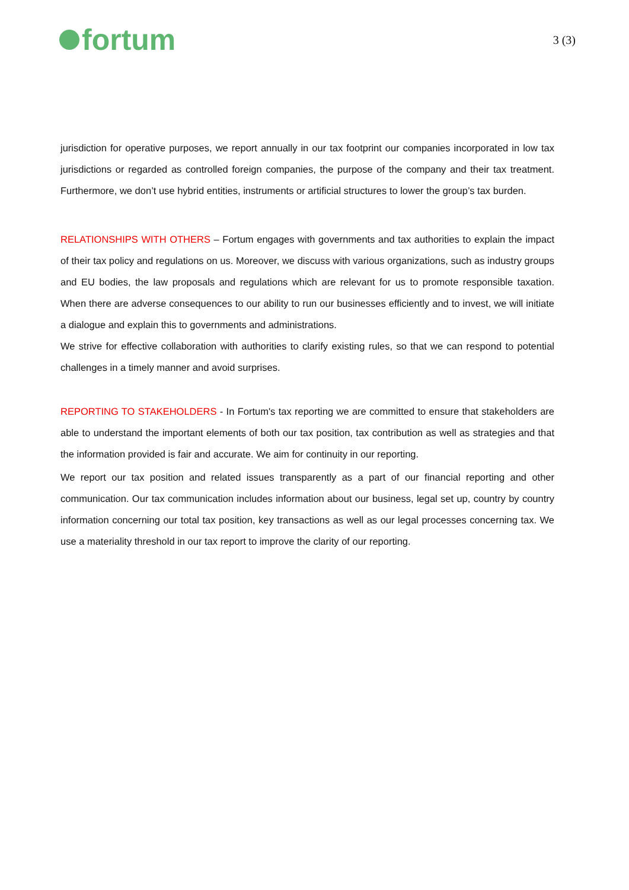fortum
3 (3)
jurisdiction for operative purposes, we report annually in our tax footprint our companies incorporated in low tax jurisdictions or regarded as controlled foreign companies, the purpose of the company and their tax treatment. Furthermore, we don’t use hybrid entities, instruments or artificial structures to lower the group’s tax burden.
RELATIONSHIPS WITH OTHERS – Fortum engages with governments and tax authorities to explain the impact of their tax policy and regulations on us. Moreover, we discuss with various organizations, such as industry groups and EU bodies, the law proposals and regulations which are relevant for us to promote responsible taxation. When there are adverse consequences to our ability to run our businesses efficiently and to invest, we will initiate a dialogue and explain this to governments and administrations.
We strive for effective collaboration with authorities to clarify existing rules, so that we can respond to potential challenges in a timely manner and avoid surprises.
REPORTING TO STAKEHOLDERS - In Fortum's tax reporting we are committed to ensure that stakeholders are able to understand the important elements of both our tax position, tax contribution as well as strategies and that the information provided is fair and accurate. We aim for continuity in our reporting.
We report our tax position and related issues transparently as a part of our financial reporting and other communication. Our tax communication includes information about our business, legal set up, country by country information concerning our total tax position, key transactions as well as our legal processes concerning tax. We use a materiality threshold in our tax report to improve the clarity of our reporting.